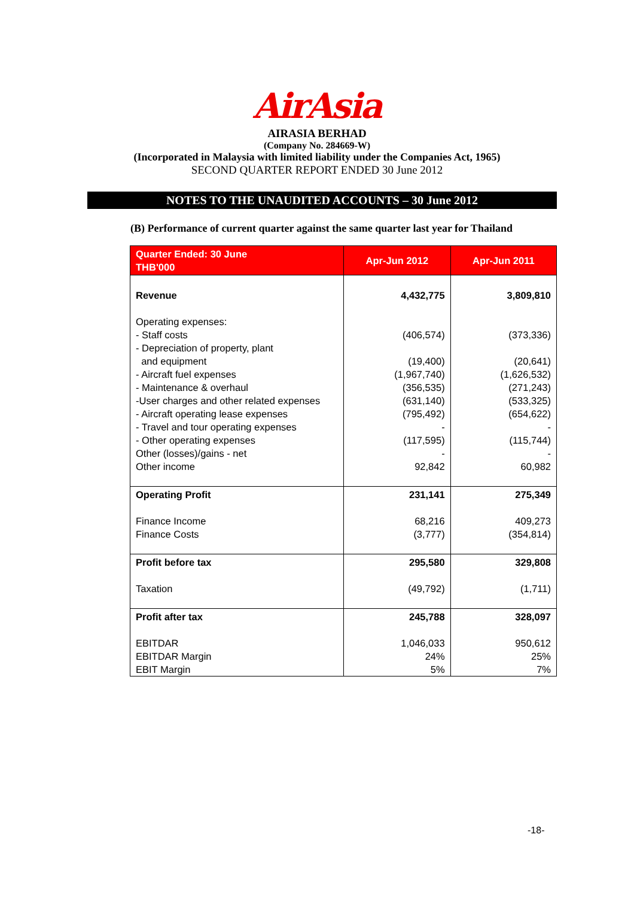AirAsia
AIRASIA BERHAD
(Company No. 284669-W)
(Incorporated in Malaysia with limited liability under the Companies Act, 1965)
SECOND QUARTER REPORT ENDED 30 June 2012
NOTES TO THE UNAUDITED ACCOUNTS – 30 June 2012
(B) Performance of current quarter against the same quarter last year for Thailand
| Quarter Ended: 30 June THB'000 | Apr-Jun 2012 | Apr-Jun 2011 |
| --- | --- | --- |
| Revenue | 4,432,775 | 3,809,810 |
| Operating expenses: | | |
| - Staff costs | (406,574) | (373,336) |
| - Depreciation of property, plant | | |
| and equipment | (19,400) | (20,641) |
| - Aircraft fuel expenses | (1,967,740) | (1,626,532) |
| - Maintenance & overhaul | (356,535) | (271,243) |
| -User charges and other related expenses | (631,140) | (533,325) |
| - Aircraft operating lease expenses | (795,492) | (654,622) |
| - Travel and tour operating expenses | - | - |
| - Other operating expenses | (117,595) | (115,744) |
| Other (losses)/gains - net | - | - |
| Other income | 92,842 | 60,982 |
| Operating Profit | 231,141 | 275,349 |
| Finance Income | 68,216 | 409,273 |
| Finance Costs | (3,777) | (354,814) |
| Profit before tax | 295,580 | 329,808 |
| Taxation | (49,792) | (1,711) |
| Profit after tax | 245,788 | 328,097 |
| EBITDAR | 1,046,033 | 950,612 |
| EBITDAR Margin | 24% | 25% |
| EBIT Margin | 5% | 7% |
-18-